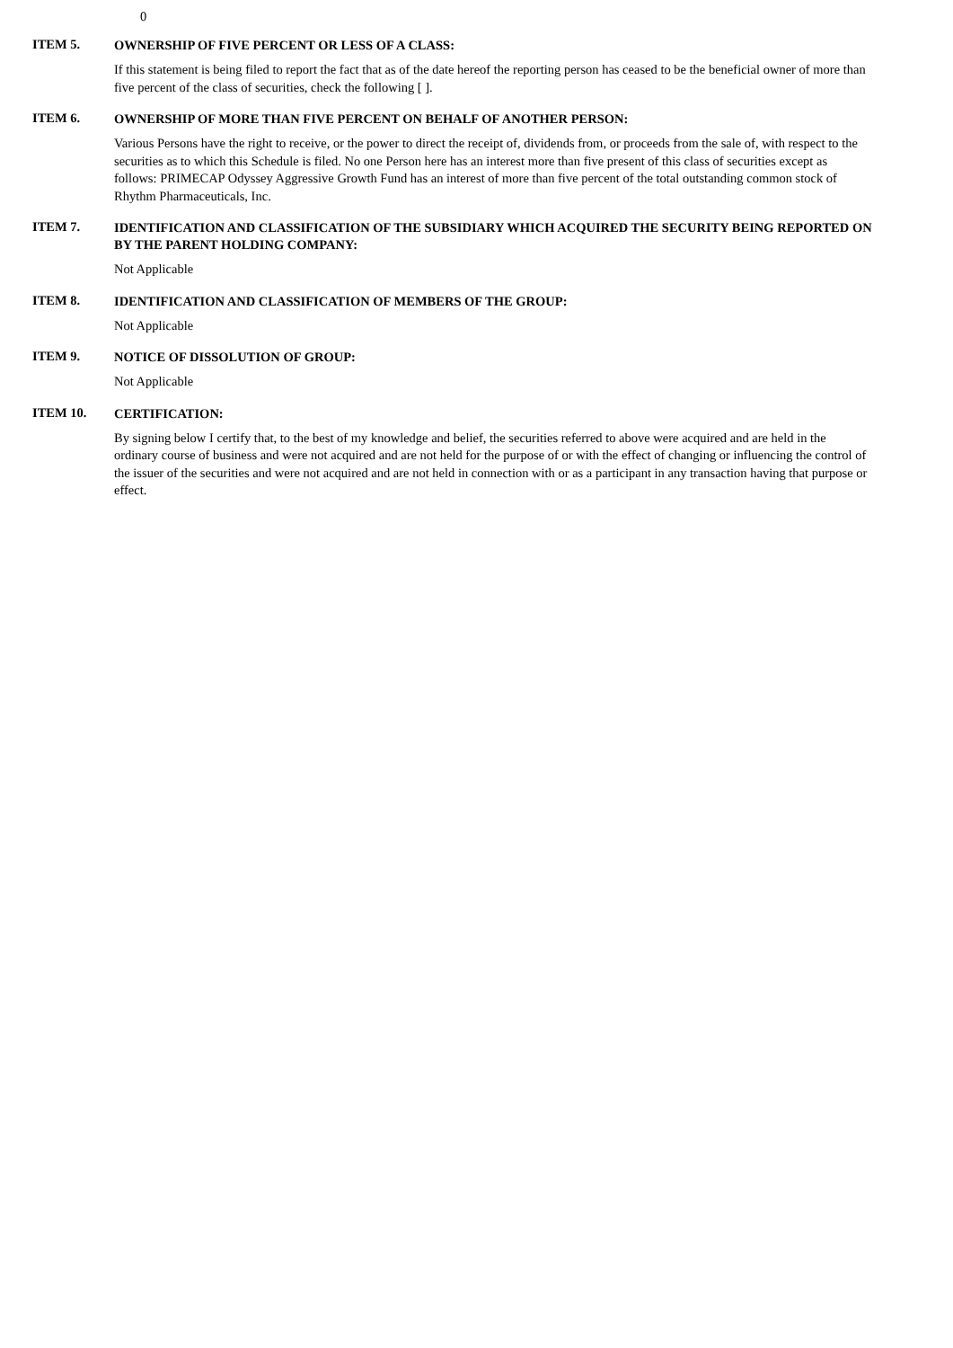0
ITEM 5.
OWNERSHIP OF FIVE PERCENT OR LESS OF A CLASS:
If this statement is being filed to report the fact that as of the date hereof the reporting person has ceased to be the beneficial owner of more than five percent of the class of securities, check the following [ ].
ITEM 6.
OWNERSHIP OF MORE THAN FIVE PERCENT ON BEHALF OF ANOTHER PERSON:
Various Persons have the right to receive, or the power to direct the receipt of, dividends from, or proceeds from the sale of, with respect to the securities as to which this Schedule is filed. No one Person here has an interest more than five present of this class of securities except as follows: PRIMECAP Odyssey Aggressive Growth Fund has an interest of more than five percent of the total outstanding common stock of Rhythm Pharmaceuticals, Inc.
ITEM 7.
IDENTIFICATION AND CLASSIFICATION OF THE SUBSIDIARY WHICH ACQUIRED THE SECURITY BEING REPORTED ON BY THE PARENT HOLDING COMPANY:
Not Applicable
ITEM 8.
IDENTIFICATION AND CLASSIFICATION OF MEMBERS OF THE GROUP:
Not Applicable
ITEM 9.
NOTICE OF DISSOLUTION OF GROUP:
Not Applicable
ITEM 10.
CERTIFICATION:
By signing below I certify that, to the best of my knowledge and belief, the securities referred to above were acquired and are held in the ordinary course of business and were not acquired and are not held for the purpose of or with the effect of changing or influencing the control of the issuer of the securities and were not acquired and are not held in connection with or as a participant in any transaction having that purpose or effect.